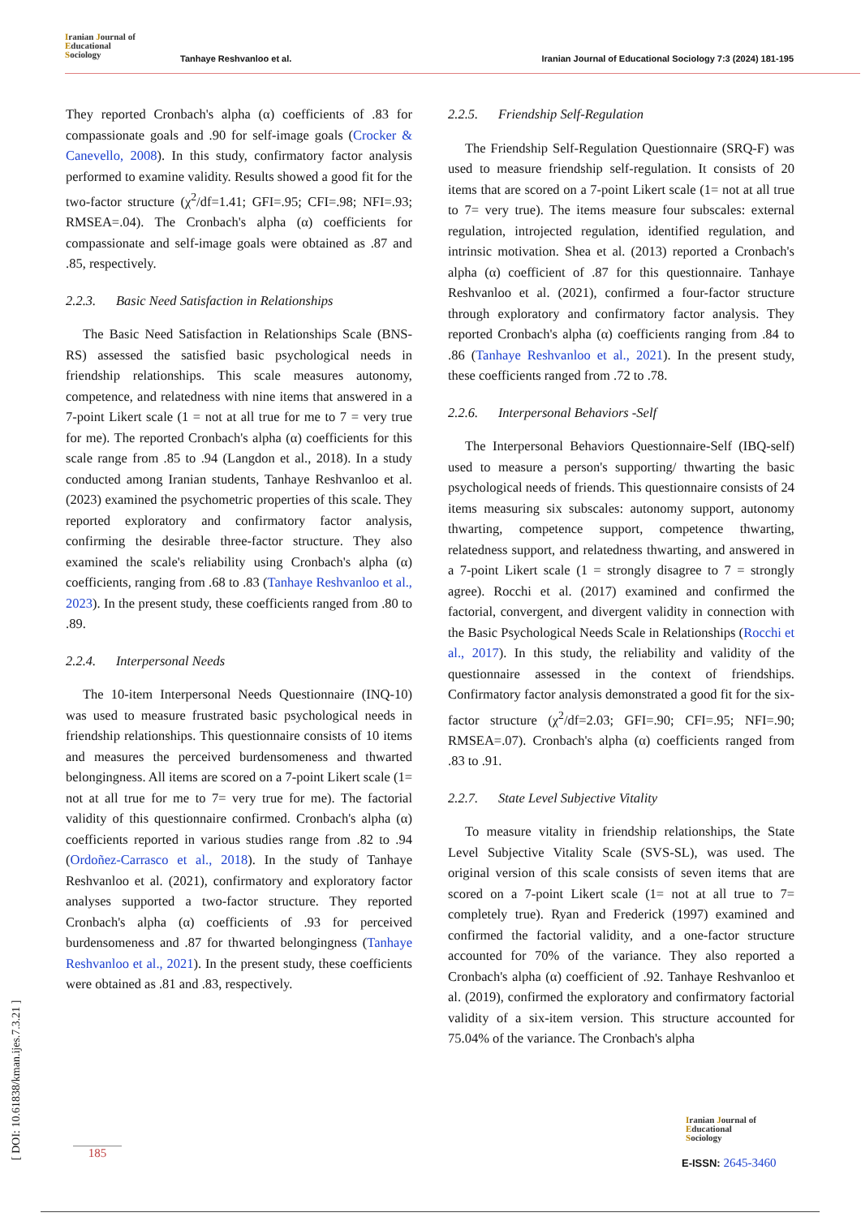Iranian Journal of
Educational
Sociology
Tanhaye Reshvanloo et al. Iranian Journal of Educational Sociology 7:3 (2024) 181-195
They reported Cronbach's alpha (α) coefficients of .83 for compassionate goals and .90 for self-image goals (Crocker & Canevello, 2008). In this study, confirmatory factor analysis performed to examine validity. Results showed a good fit for the two-factor structure (χ<sup>2</sup>/df=1.41; GFI=.95; CFI=.98; NFI=.93; RMSEA=.04). The Cronbach's alpha (α) coefficients for compassionate and self-image goals were obtained as .87 and .85, respectively.
2.2.3. Basic Need Satisfaction in Relationships
The Basic Need Satisfaction in Relationships Scale (BNS-RS) assessed the satisfied basic psychological needs in friendship relationships. This scale measures autonomy, competence, and relatedness with nine items that answered in a 7-point Likert scale (1 = not at all true for me to 7 = very true for me). The reported Cronbach's alpha (α) coefficients for this scale range from .85 to .94 (Langdon et al., 2018). In a study conducted among Iranian students, Tanhaye Reshvanloo et al. (2023) examined the psychometric properties of this scale. They reported exploratory and confirmatory factor analysis, confirming the desirable three-factor structure. They also examined the scale's reliability using Cronbach's alpha (α) coefficients, ranging from .68 to .83 (Tanhaye Reshvanloo et al., 2023). In the present study, these coefficients ranged from .80 to .89.
2.2.4. Interpersonal Needs
The 10-item Interpersonal Needs Questionnaire (INQ-10) was used to measure frustrated basic psychological needs in friendship relationships. This questionnaire consists of 10 items and measures the perceived burdensomeness and thwarted belongingness. All items are scored on a 7-point Likert scale (1= not at all true for me to 7= very true for me). The factorial validity of this questionnaire confirmed. Cronbach's alpha (α) coefficients reported in various studies range from .82 to .94 (Ordoñez-Carrasco et al., 2018). In the study of Tanhaye Reshvanloo et al. (2021), confirmatory and exploratory factor analyses supported a two-factor structure. They reported Cronbach's alpha (α) coefficients of .93 for perceived burdensomeness and .87 for thwarted belongingness (Tanhaye Reshvanloo et al., 2021). In the present study, these coefficients were obtained as .81 and .83, respectively.
2.2.5. Friendship Self-Regulation
The Friendship Self-Regulation Questionnaire (SRQ-F) was used to measure friendship self-regulation. It consists of 20 items that are scored on a 7-point Likert scale (1= not at all true to 7= very true). The items measure four subscales: external regulation, introjected regulation, identified regulation, and intrinsic motivation. Shea et al. (2013) reported a Cronbach's alpha (α) coefficient of .87 for this questionnaire. Tanhaye Reshvanloo et al. (2021), confirmed a four-factor structure through exploratory and confirmatory factor analysis. They reported Cronbach's alpha (α) coefficients ranging from .84 to .86 (Tanhaye Reshvanloo et al., 2021). In the present study, these coefficients ranged from .72 to .78.
2.2.6. Interpersonal Behaviors -Self
The Interpersonal Behaviors Questionnaire-Self (IBQ-self) used to measure a person's supporting/ thwarting the basic psychological needs of friends. This questionnaire consists of 24 items measuring six subscales: autonomy support, autonomy thwarting, competence support, competence thwarting, relatedness support, and relatedness thwarting, and answered in a 7-point Likert scale (1 = strongly disagree to 7 = strongly agree). Rocchi et al. (2017) examined and confirmed the factorial, convergent, and divergent validity in connection with the Basic Psychological Needs Scale in Relationships (Rocchi et al., 2017). In this study, the reliability and validity of the questionnaire assessed in the context of friendships. Confirmatory factor analysis demonstrated a good fit for the six-factor structure (χ<sup>2</sup>/df=2.03; GFI=.90; CFI=.95; NFI=.90; RMSEA=.07). Cronbach's alpha (α) coefficients ranged from .83 to .91.
2.2.7. State Level Subjective Vitality
To measure vitality in friendship relationships, the State Level Subjective Vitality Scale (SVS-SL), was used. The original version of this scale consists of seven items that are scored on a 7-point Likert scale (1= not at all true to 7= completely true). Ryan and Frederick (1997) examined and confirmed the factorial validity, and a one-factor structure accounted for 70% of the variance. They also reported a Cronbach's alpha (α) coefficient of .92. Tanhaye Reshvanloo et al. (2019), confirmed the exploratory and confirmatory factorial validity of a six-item version. This structure accounted for 75.04% of the variance. The Cronbach's alpha
[ DOI: 10.61838/kman.ijes.7.3.21 ]
185
Iranian Journal of
Educational
Sociology
E-ISSN: 2645-3460